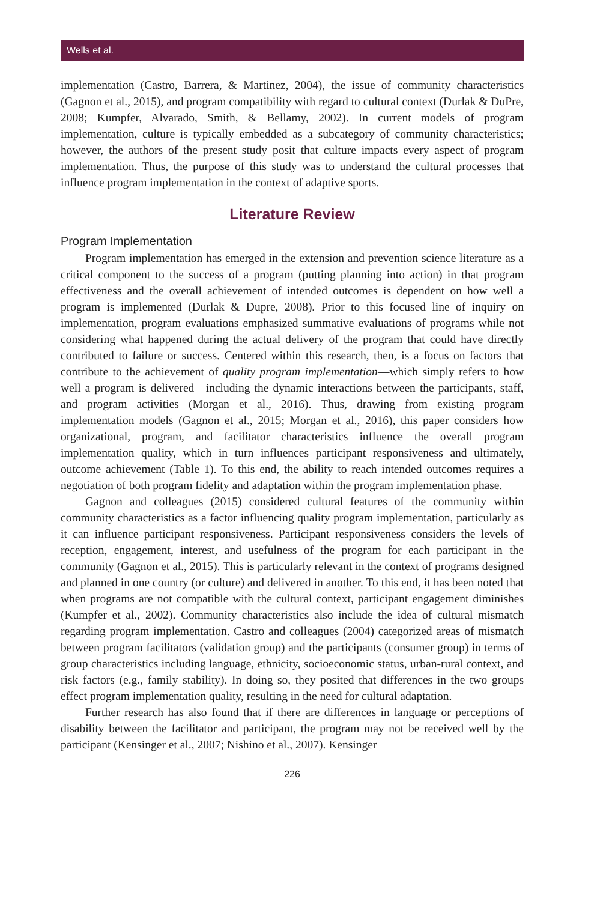Wells et al.
implementation (Castro, Barrera, & Martinez, 2004), the issue of community characteristics (Gagnon et al., 2015), and program compatibility with regard to cultural context (Durlak & DuPre, 2008; Kumpfer, Alvarado, Smith, & Bellamy, 2002). In current models of program implementation, culture is typically embedded as a subcategory of community characteristics; however, the authors of the present study posit that culture impacts every aspect of program implementation. Thus, the purpose of this study was to understand the cultural processes that influence program implementation in the context of adaptive sports.
Literature Review
Program Implementation
Program implementation has emerged in the extension and prevention science literature as a critical component to the success of a program (putting planning into action) in that program effectiveness and the overall achievement of intended outcomes is dependent on how well a program is implemented (Durlak & Dupre, 2008). Prior to this focused line of inquiry on implementation, program evaluations emphasized summative evaluations of programs while not considering what happened during the actual delivery of the program that could have directly contributed to failure or success. Centered within this research, then, is a focus on factors that contribute to the achievement of quality program implementation—which simply refers to how well a program is delivered—including the dynamic interactions between the participants, staff, and program activities (Morgan et al., 2016). Thus, drawing from existing program implementation models (Gagnon et al., 2015; Morgan et al., 2016), this paper considers how organizational, program, and facilitator characteristics influence the overall program implementation quality, which in turn influences participant responsiveness and ultimately, outcome achievement (Table 1). To this end, the ability to reach intended outcomes requires a negotiation of both program fidelity and adaptation within the program implementation phase.
Gagnon and colleagues (2015) considered cultural features of the community within community characteristics as a factor influencing quality program implementation, particularly as it can influence participant responsiveness. Participant responsiveness considers the levels of reception, engagement, interest, and usefulness of the program for each participant in the community (Gagnon et al., 2015). This is particularly relevant in the context of programs designed and planned in one country (or culture) and delivered in another. To this end, it has been noted that when programs are not compatible with the cultural context, participant engagement diminishes (Kumpfer et al., 2002). Community characteristics also include the idea of cultural mismatch regarding program implementation. Castro and colleagues (2004) categorized areas of mismatch between program facilitators (validation group) and the participants (consumer group) in terms of group characteristics including language, ethnicity, socioeconomic status, urban-rural context, and risk factors (e.g., family stability). In doing so, they posited that differences in the two groups effect program implementation quality, resulting in the need for cultural adaptation.
Further research has also found that if there are differences in language or perceptions of disability between the facilitator and participant, the program may not be received well by the participant (Kensinger et al., 2007; Nishino et al., 2007). Kensinger
226